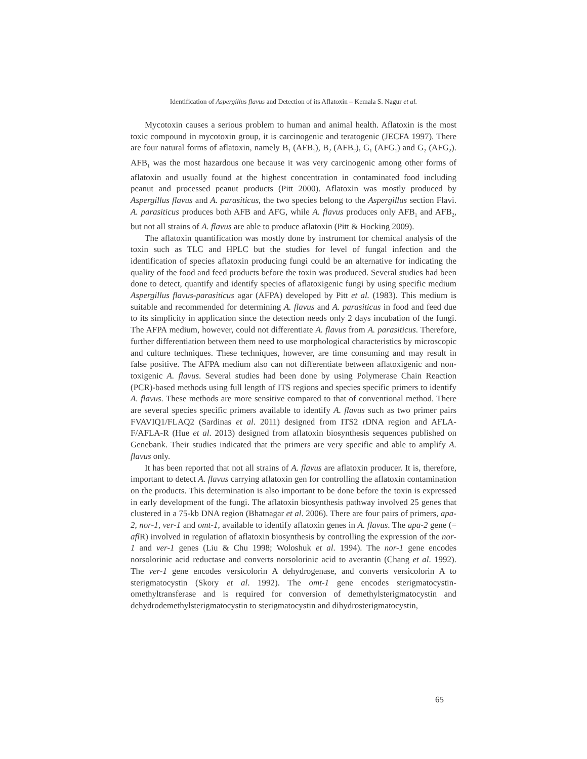Identification of Aspergillus flavus and Detection of its Aflatoxin – Kemala S. Nagur et al.
Mycotoxin causes a serious problem to human and animal health. Aflatoxin is the most toxic compound in mycotoxin group, it is carcinogenic and teratogenic (JECFA 1997). There are four natural forms of aflatoxin, namely B<sub>1</sub> (AFB<sub>1</sub>), B<sub>2</sub> (AFB<sub>2</sub>), G<sub>1</sub> (AFG<sub>1</sub>) and G<sub>2</sub> (AFG<sub>2</sub>). AFB<sub>1</sub> was the most hazardous one because it was very carcinogenic among other forms of aflatoxin and usually found at the highest concentration in contaminated food including peanut and processed peanut products (Pitt 2000). Aflatoxin was mostly produced by Aspergillus flavus and A. parasiticus, the two species belong to the Aspergillus section Flavi. A. parasiticus produces both AFB and AFG, while A. flavus produces only AFB<sub>1</sub> and AFB<sub>2</sub>, but not all strains of A. flavus are able to produce aflatoxin (Pitt & Hocking 2009).
The aflatoxin quantification was mostly done by instrument for chemical analysis of the toxin such as TLC and HPLC but the studies for level of fungal infection and the identification of species aflatoxin producing fungi could be an alternative for indicating the quality of the food and feed products before the toxin was produced. Several studies had been done to detect, quantify and identify species of aflatoxigenic fungi by using specific medium Aspergillus flavus-parasiticus agar (AFPA) developed by Pitt et al. (1983). This medium is suitable and recommended for determining A. flavus and A. parasiticus in food and feed due to its simplicity in application since the detection needs only 2 days incubation of the fungi. The AFPA medium, however, could not differentiate A. flavus from A. parasiticus. Therefore, further differentiation between them need to use morphological characteristics by microscopic and culture techniques. These techniques, however, are time consuming and may result in false positive. The AFPA medium also can not differentiate between aflatoxigenic and non-toxigenic A. flavus. Several studies had been done by using Polymerase Chain Reaction (PCR)-based methods using full length of ITS regions and species specific primers to identify A. flavus. These methods are more sensitive compared to that of conventional method. There are several species specific primers available to identify A. flavus such as two primer pairs FVAVIQ1/FLAQ2 (Sardinas et al. 2011) designed from ITS2 rDNA region and AFLA-F/AFLA-R (Hue et al. 2013) designed from aflatoxin biosynthesis sequences published on Genebank. Their studies indicated that the primers are very specific and able to amplify A. flavus only.
It has been reported that not all strains of A. flavus are aflatoxin producer. It is, therefore, important to detect A. flavus carrying aflatoxin gen for controlling the aflatoxin contamination on the products. This determination is also important to be done before the toxin is expressed in early development of the fungi. The aflatoxin biosynthesis pathway involved 25 genes that clustered in a 75-kb DNA region (Bhatnagar et al. 2006). There are four pairs of primers, apa-2, nor-1, ver-1 and omt-1, available to identify aflatoxin genes in A. flavus. The apa-2 gene (= afl R) involved in regulation of aflatoxin biosynthesis by controlling the expression of the nor-1 and ver-1 genes (Liu & Chu 1998; Woloshuk et al. 1994). The nor-1 gene encodes norsolorinic acid reductase and converts norsolorinic acid to averantin (Chang et al. 1992). The ver-1 gene encodes versicolorin A dehydrogenase, and converts versicolorin A to sterigmatocystin (Skory et al. 1992). The omt-1 gene encodes sterigmatocystin-omethyltransferase and is required for conversion of demethylsterigmatocystin and dehydrodemethylsterigmatocystin to sterigmatocystin and dihydrosterigmatocystin,
65